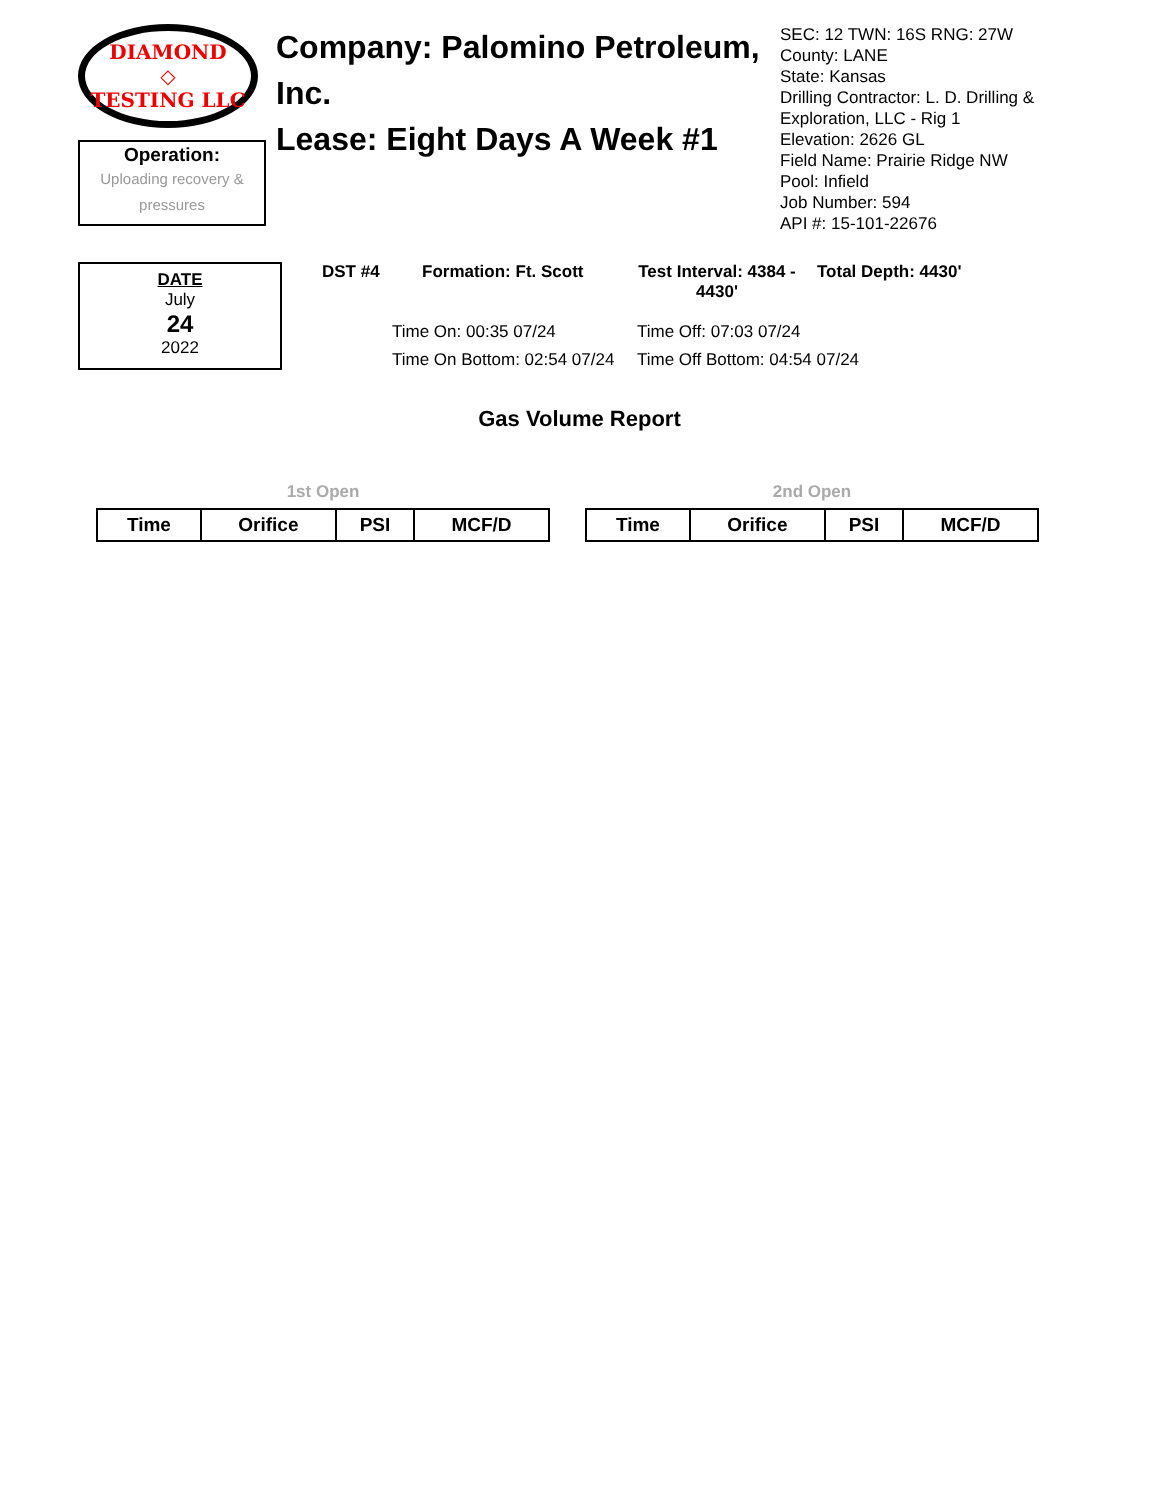DIAMOND
◇
TESTING LLC
Operation:
Uploading recovery & pressures
Company: Palomino Petroleum, Inc.
Lease: Eight Days A Week #1
SEC: 12 TWN: 16S RNG: 27W
County: LANE
State: Kansas
Drilling Contractor: L. D. Drilling &
Exploration, LLC - Rig 1
Elevation: 2626 GL
Field Name: Prairie Ridge NW
Pool: Infield
Job Number: 594
API #: 15-101-22676
DATE
July
24
2022
DST #4 Formation: Ft. Scott Test Interval: 4384 - 4430' Total Depth: 4430'
Time On: 00:35 07/24 Time Off: 07:03 07/24 Time On Bottom: 02:54 07/24 Time Off Bottom: 04:54 07/24
Gas Volume Report
1st Open
| Time | Orifice | PSI | MCF/D |
| --- | --- | --- | --- |
2nd Open
| Time | Orifice | PSI | MCF/D |
| --- | --- | --- | --- |